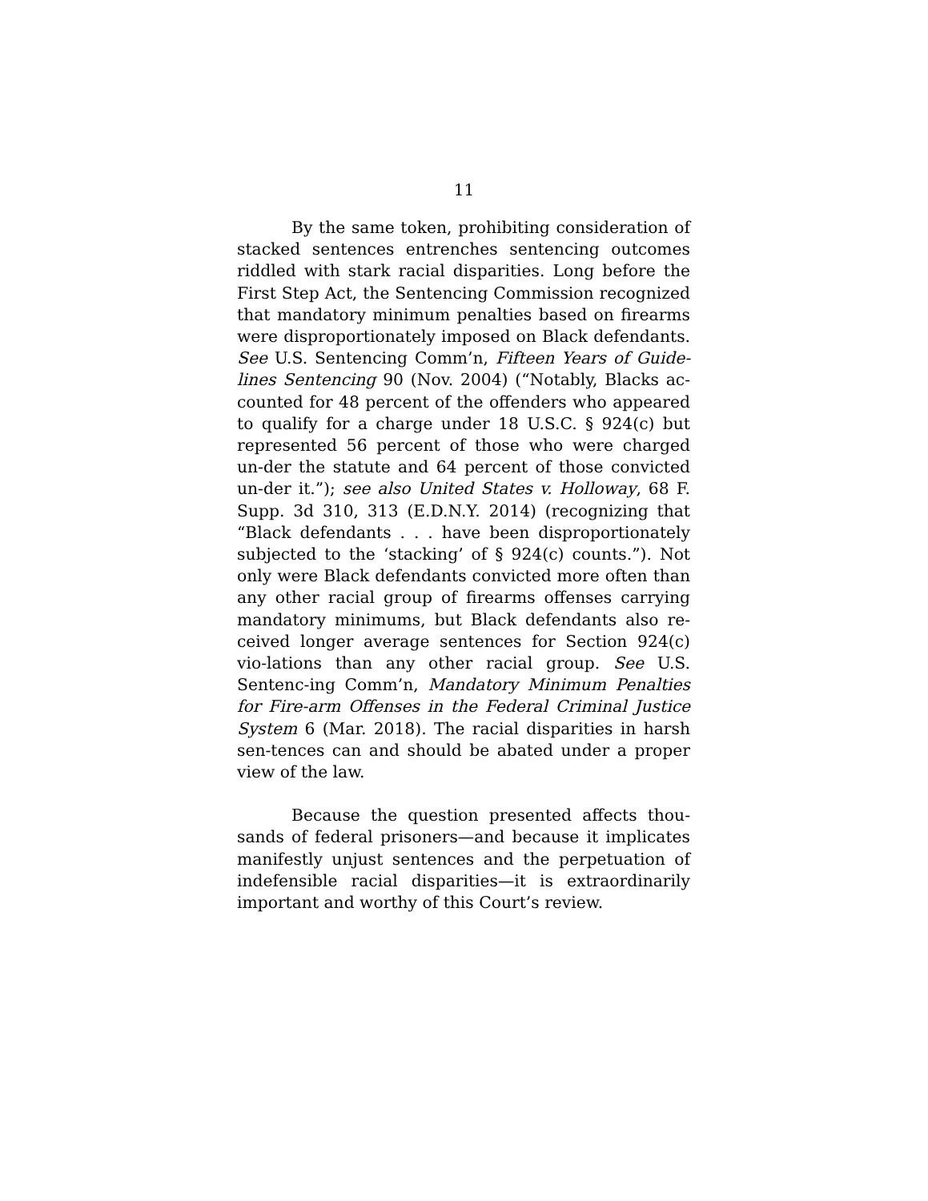11
By the same token, prohibiting consideration of stacked sentences entrenches sentencing outcomes riddled with stark racial disparities. Long before the First Step Act, the Sentencing Commission recognized that mandatory minimum penalties based on firearms were disproportionately imposed on Black defendants. See U.S. Sentencing Comm’n, Fifteen Years of Guide-lines Sentencing 90 (Nov. 2004) (“Notably, Blacks ac-counted for 48 percent of the offenders who appeared to qualify for a charge under 18 U.S.C. § 924(c) but represented 56 percent of those who were charged un-der the statute and 64 percent of those convicted un-der it.”); see also United States v. Holloway, 68 F. Supp. 3d 310, 313 (E.D.N.Y. 2014) (recognizing that “Black defendants . . . have been disproportionately subjected to the ‘stacking’ of § 924(c) counts.”). Not only were Black defendants convicted more often than any other racial group of firearms offenses carrying mandatory minimums, but Black defendants also re-ceived longer average sentences for Section 924(c) vio-lations than any other racial group. See U.S. Sentenc-ing Comm’n, Mandatory Minimum Penalties for Fire-arm Offenses in the Federal Criminal Justice System 6 (Mar. 2018). The racial disparities in harsh sen-tences can and should be abated under a proper view of the law.
Because the question presented affects thou-sands of federal prisoners—and because it implicates manifestly unjust sentences and the perpetuation of indefensible racial disparities—it is extraordinarily important and worthy of this Court’s review.